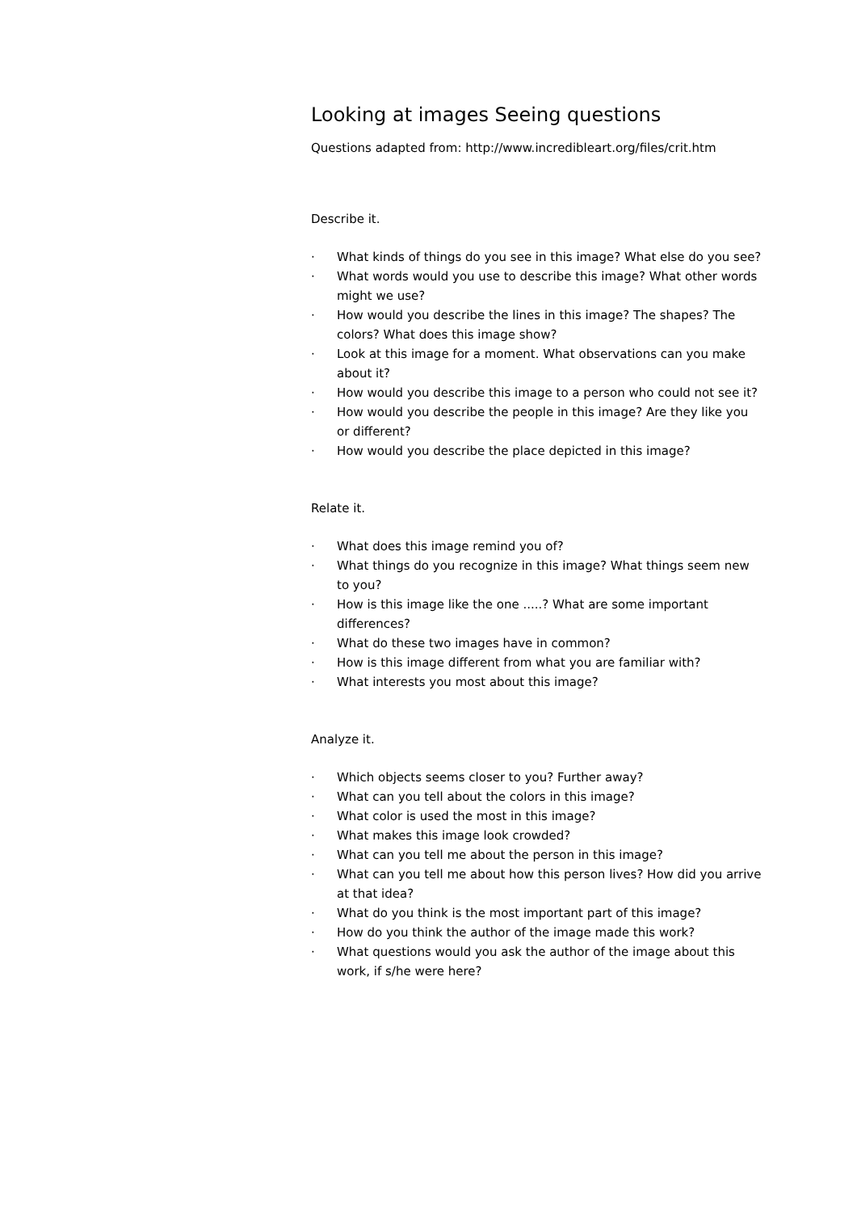Looking at images Seeing questions
Questions adapted from: http://www.incredibleart.org/files/crit.htm
Describe it.
· What kinds of things do you see in this image? What else do you see?
· What words would you use to describe this image? What other words might we use?
· How would you describe the lines in this image? The shapes? The colors? What does this image show?
· Look at this image for a moment. What observations can you make about it?
· How would you describe this image to a person who could not see it?
· How would you describe the people in this image? Are they like you or different?
· How would you describe the place depicted in this image?
Relate it.
· What does this image remind you of?
· What things do you recognize in this image? What things seem new to you?
· How is this image like the one .....? What are some important differences?
· What do these two images have in common?
· How is this image different from what you are familiar with?
· What interests you most about this image?
Analyze it.
· Which objects seems closer to you? Further away?
· What can you tell about the colors in this image?
· What color is used the most in this image?
· What makes this image look crowded?
· What can you tell me about the person in this image?
· What can you tell me about how this person lives? How did you arrive at that idea?
· What do you think is the most important part of this image?
· How do you think the author of the image made this work?
· What questions would you ask the author of the image about this work, if s/he were here?